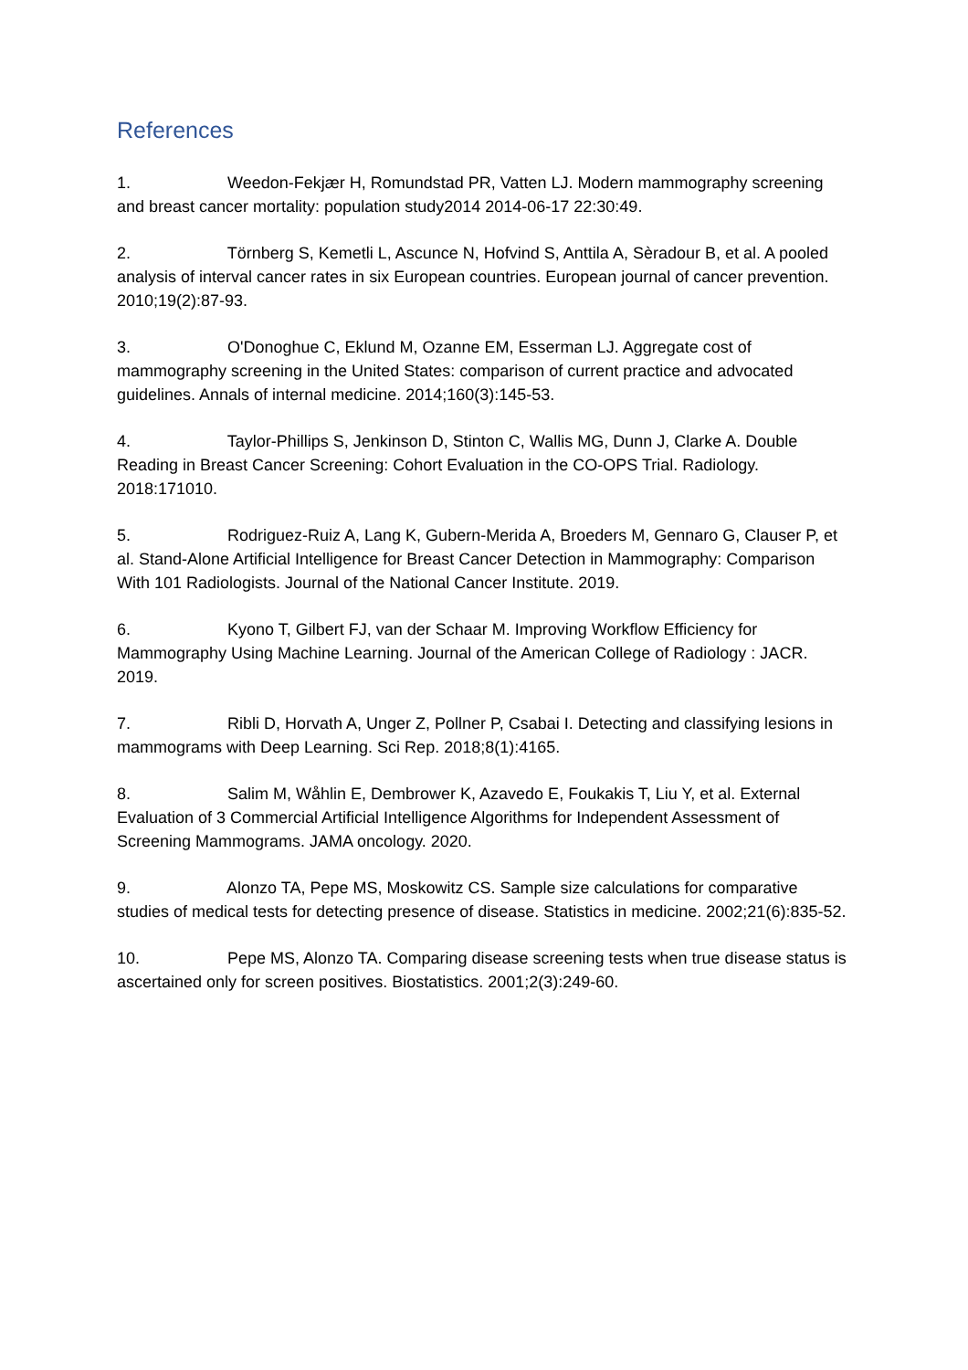References
1. Weedon-Fekjær H, Romundstad PR, Vatten LJ. Modern mammography screening and breast cancer mortality: population study2014 2014-06-17 22:30:49.
2. Törnberg S, Kemetli L, Ascunce N, Hofvind S, Anttila A, Sèradour B, et al. A pooled analysis of interval cancer rates in six European countries. European journal of cancer prevention. 2010;19(2):87-93.
3. O'Donoghue C, Eklund M, Ozanne EM, Esserman LJ. Aggregate cost of mammography screening in the United States: comparison of current practice and advocated guidelines. Annals of internal medicine. 2014;160(3):145-53.
4. Taylor-Phillips S, Jenkinson D, Stinton C, Wallis MG, Dunn J, Clarke A. Double Reading in Breast Cancer Screening: Cohort Evaluation in the CO-OPS Trial. Radiology. 2018:171010.
5. Rodriguez-Ruiz A, Lang K, Gubern-Merida A, Broeders M, Gennaro G, Clauser P, et al. Stand-Alone Artificial Intelligence for Breast Cancer Detection in Mammography: Comparison With 101 Radiologists. Journal of the National Cancer Institute. 2019.
6. Kyono T, Gilbert FJ, van der Schaar M. Improving Workflow Efficiency for Mammography Using Machine Learning. Journal of the American College of Radiology : JACR. 2019.
7. Ribli D, Horvath A, Unger Z, Pollner P, Csabai I. Detecting and classifying lesions in mammograms with Deep Learning. Sci Rep. 2018;8(1):4165.
8. Salim M, Wåhlin E, Dembrower K, Azavedo E, Foukakis T, Liu Y, et al. External Evaluation of 3 Commercial Artificial Intelligence Algorithms for Independent Assessment of Screening Mammograms. JAMA oncology. 2020.
9. Alonzo TA, Pepe MS, Moskowitz CS. Sample size calculations for comparative studies of medical tests for detecting presence of disease. Statistics in medicine. 2002;21(6):835-52.
10. Pepe MS, Alonzo TA. Comparing disease screening tests when true disease status is ascertained only for screen positives. Biostatistics. 2001;2(3):249-60.